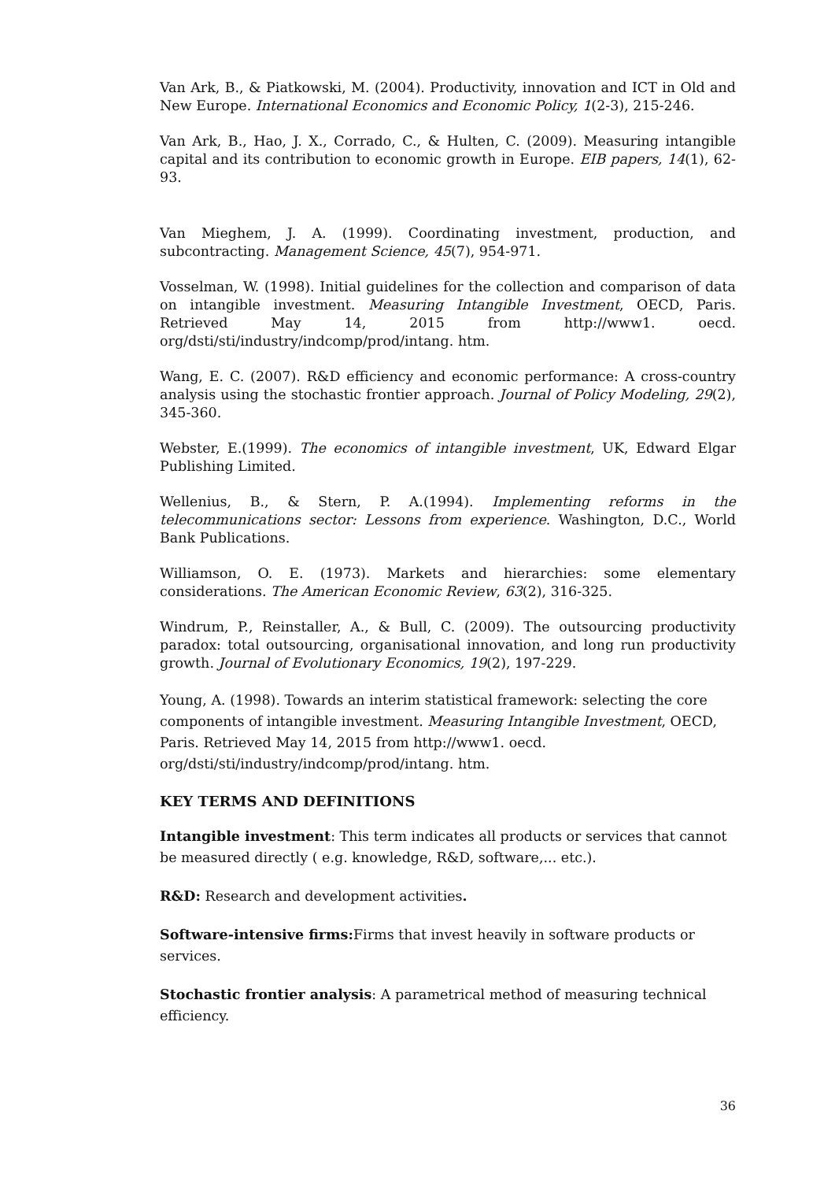Van Ark, B., & Piatkowski, M. (2004). Productivity, innovation and ICT in Old and New Europe. International Economics and Economic Policy, 1(2-3), 215-246.
Van Ark, B., Hao, J. X., Corrado, C., & Hulten, C. (2009). Measuring intangible capital and its contribution to economic growth in Europe. EIB papers, 14(1), 62-93.
Van Mieghem, J. A. (1999). Coordinating investment, production, and subcontracting. Management Science, 45(7), 954-971.
Vosselman, W. (1998). Initial guidelines for the collection and comparison of data on intangible investment. Measuring Intangible Investment, OECD, Paris. Retrieved May 14, 2015 from http://www1. oecd. org/dsti/sti/industry/indcomp/prod/intang. htm.
Wang, E. C. (2007). R&D efficiency and economic performance: A cross-country analysis using the stochastic frontier approach. Journal of Policy Modeling, 29(2), 345-360.
Webster, E.(1999). The economics of intangible investment, UK, Edward Elgar Publishing Limited.
Wellenius, B., & Stern, P. A.(1994). Implementing reforms in the telecommunications sector: Lessons from experience. Washington, D.C., World Bank Publications.
Williamson, O. E. (1973). Markets and hierarchies: some elementary considerations. The American Economic Review, 63(2), 316-325.
Windrum, P., Reinstaller, A., & Bull, C. (2009). The outsourcing productivity paradox: total outsourcing, organisational innovation, and long run productivity growth. Journal of Evolutionary Economics, 19(2), 197-229.
Young, A. (1998). Towards an interim statistical framework: selecting the core components of intangible investment. Measuring Intangible Investment, OECD, Paris. Retrieved May 14, 2015 from http://www1. oecd. org/dsti/sti/industry/indcomp/prod/intang. htm.
KEY TERMS AND DEFINITIONS
Intangible investment: This term indicates all products or services that cannot be measured directly ( e.g. knowledge, R&D, software,... etc.).
R&D: Research and development activities.
Software-intensive firms: Firms that invest heavily in software products or services.
Stochastic frontier analysis: A parametrical method of measuring technical efficiency.
36